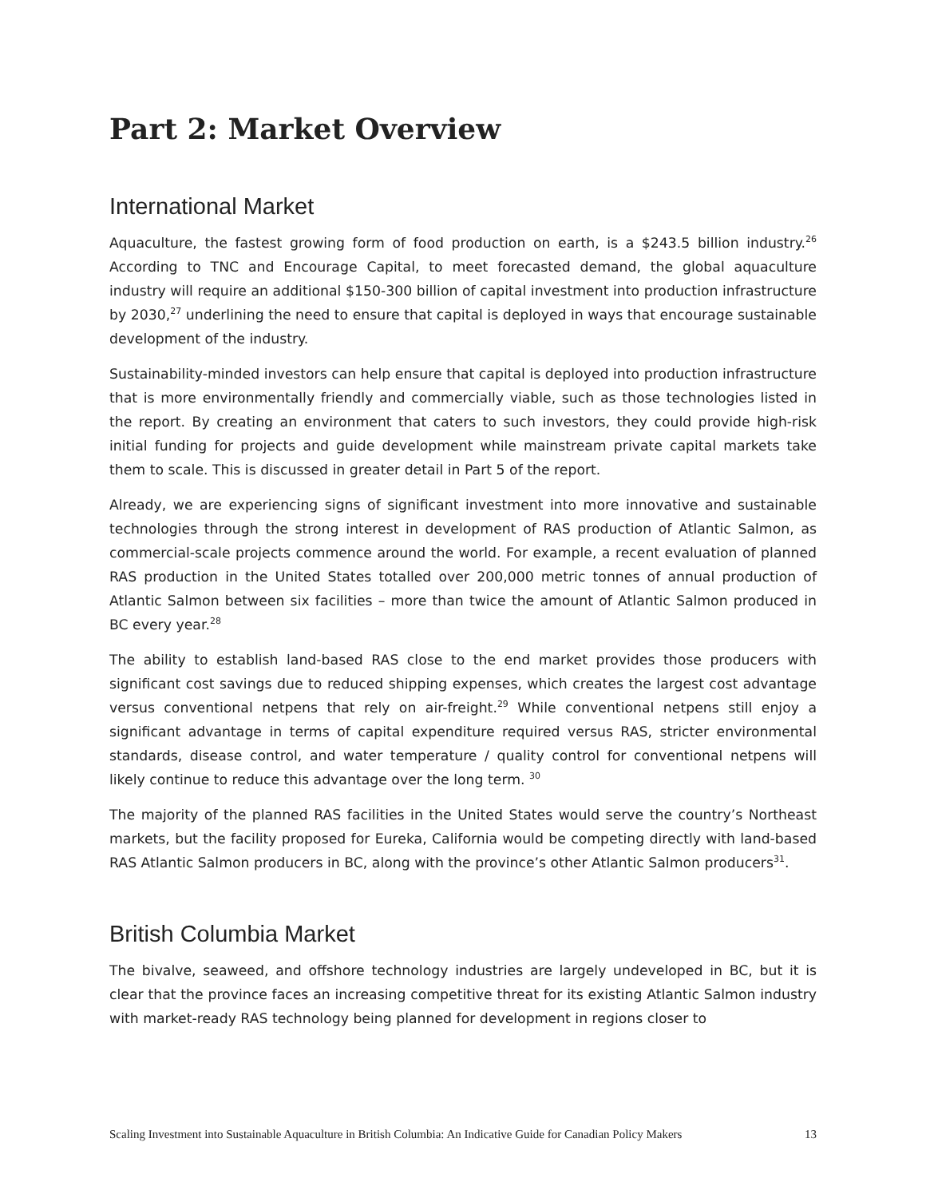Part 2: Market Overview
International Market
Aquaculture, the fastest growing form of food production on earth, is a $243.5 billion industry.<sup>26</sup> According to TNC and Encourage Capital, to meet forecasted demand, the global aquaculture industry will require an additional $150-300 billion of capital investment into production infrastructure by 2030,<sup>27</sup> underlining the need to ensure that capital is deployed in ways that encourage sustainable development of the industry.
Sustainability-minded investors can help ensure that capital is deployed into production infrastructure that is more environmentally friendly and commercially viable, such as those technologies listed in the report. By creating an environment that caters to such investors, they could provide high-risk initial funding for projects and guide development while mainstream private capital markets take them to scale. This is discussed in greater detail in Part 5 of the report.
Already, we are experiencing signs of significant investment into more innovative and sustainable technologies through the strong interest in development of RAS production of Atlantic Salmon, as commercial-scale projects commence around the world. For example, a recent evaluation of planned RAS production in the United States totalled over 200,000 metric tonnes of annual production of Atlantic Salmon between six facilities – more than twice the amount of Atlantic Salmon produced in BC every year.<sup>28</sup>
The ability to establish land-based RAS close to the end market provides those producers with significant cost savings due to reduced shipping expenses, which creates the largest cost advantage versus conventional netpens that rely on air-freight.<sup>29</sup> While conventional netpens still enjoy a significant advantage in terms of capital expenditure required versus RAS, stricter environmental standards, disease control, and water temperature / quality control for conventional netpens will likely continue to reduce this advantage over the long term. <sup>30</sup>
The majority of the planned RAS facilities in the United States would serve the country’s Northeast markets, but the facility proposed for Eureka, California would be competing directly with land-based RAS Atlantic Salmon producers in BC, along with the province’s other Atlantic Salmon producers<sup>31</sup>.
British Columbia Market
The bivalve, seaweed, and offshore technology industries are largely undeveloped in BC, but it is clear that the province faces an increasing competitive threat for its existing Atlantic Salmon industry with market-ready RAS technology being planned for development in regions closer to
Scaling Investment into Sustainable Aquaculture in British Columbia: An Indicative Guide for Canadian Policy Makers 13